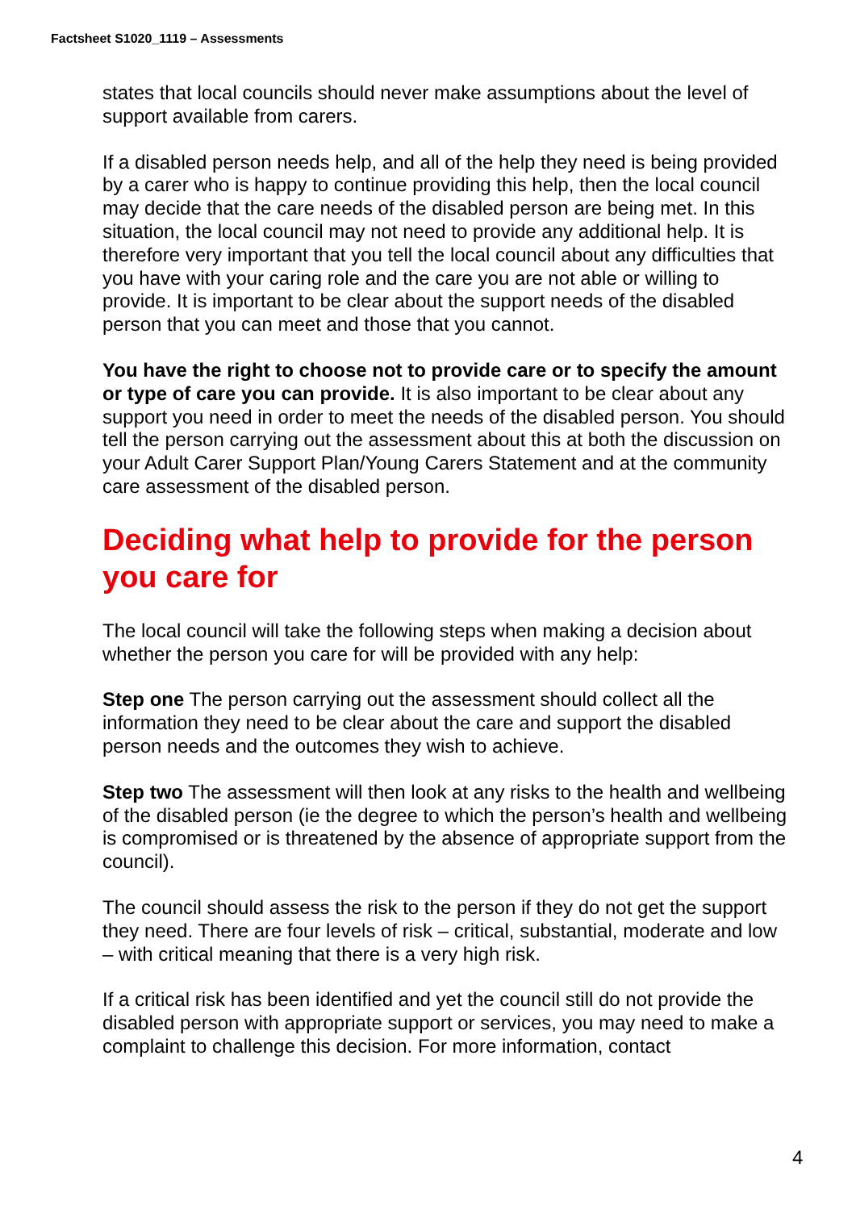Factsheet S1020_1119 – Assessments
states that local councils should never make assumptions about the level of support available from carers.
If a disabled person needs help, and all of the help they need is being provided by a carer who is happy to continue providing this help, then the local council may decide that the care needs of the disabled person are being met. In this situation, the local council may not need to provide any additional help. It is therefore very important that you tell the local council about any difficulties that you have with your caring role and the care you are not able or willing to provide. It is important to be clear about the support needs of the disabled person that you can meet and those that you cannot.
You have the right to choose not to provide care or to specify the amount or type of care you can provide. It is also important to be clear about any support you need in order to meet the needs of the disabled person. You should tell the person carrying out the assessment about this at both the discussion on your Adult Carer Support Plan/Young Carers Statement and at the community care assessment of the disabled person.
Deciding what help to provide for the person you care for
The local council will take the following steps when making a decision about whether the person you care for will be provided with any help:
Step one The person carrying out the assessment should collect all the information they need to be clear about the care and support the disabled person needs and the outcomes they wish to achieve.
Step two The assessment will then look at any risks to the health and wellbeing of the disabled person (ie the degree to which the person’s health and wellbeing is compromised or is threatened by the absence of appropriate support from the council).
The council should assess the risk to the person if they do not get the support they need. There are four levels of risk – critical, substantial, moderate and low – with critical meaning that there is a very high risk.
If a critical risk has been identified and yet the council still do not provide the disabled person with appropriate support or services, you may need to make a complaint to challenge this decision. For more information, contact
4